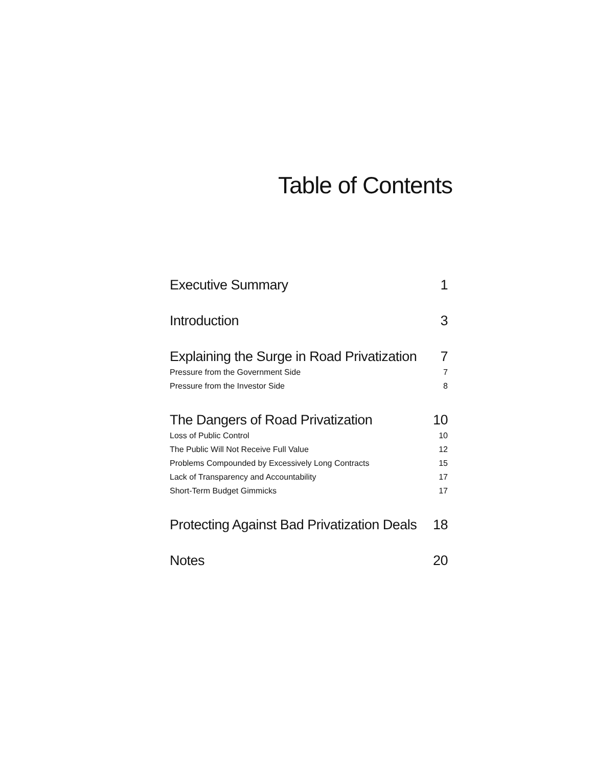Table of Contents
Executive Summary 1
Introduction 3
Explaining the Surge in Road Privatization 7
Pressure from the Government Side 7
Pressure from the Investor Side 8
The Dangers of Road Privatization 10
Loss of Public Control 10
The Public Will Not Receive Full Value 12
Problems Compounded by Excessively Long Contracts 15
Lack of Transparency and Accountability 17
Short-Term Budget Gimmicks 17
Protecting Against Bad Privatization Deals 18
Notes 20